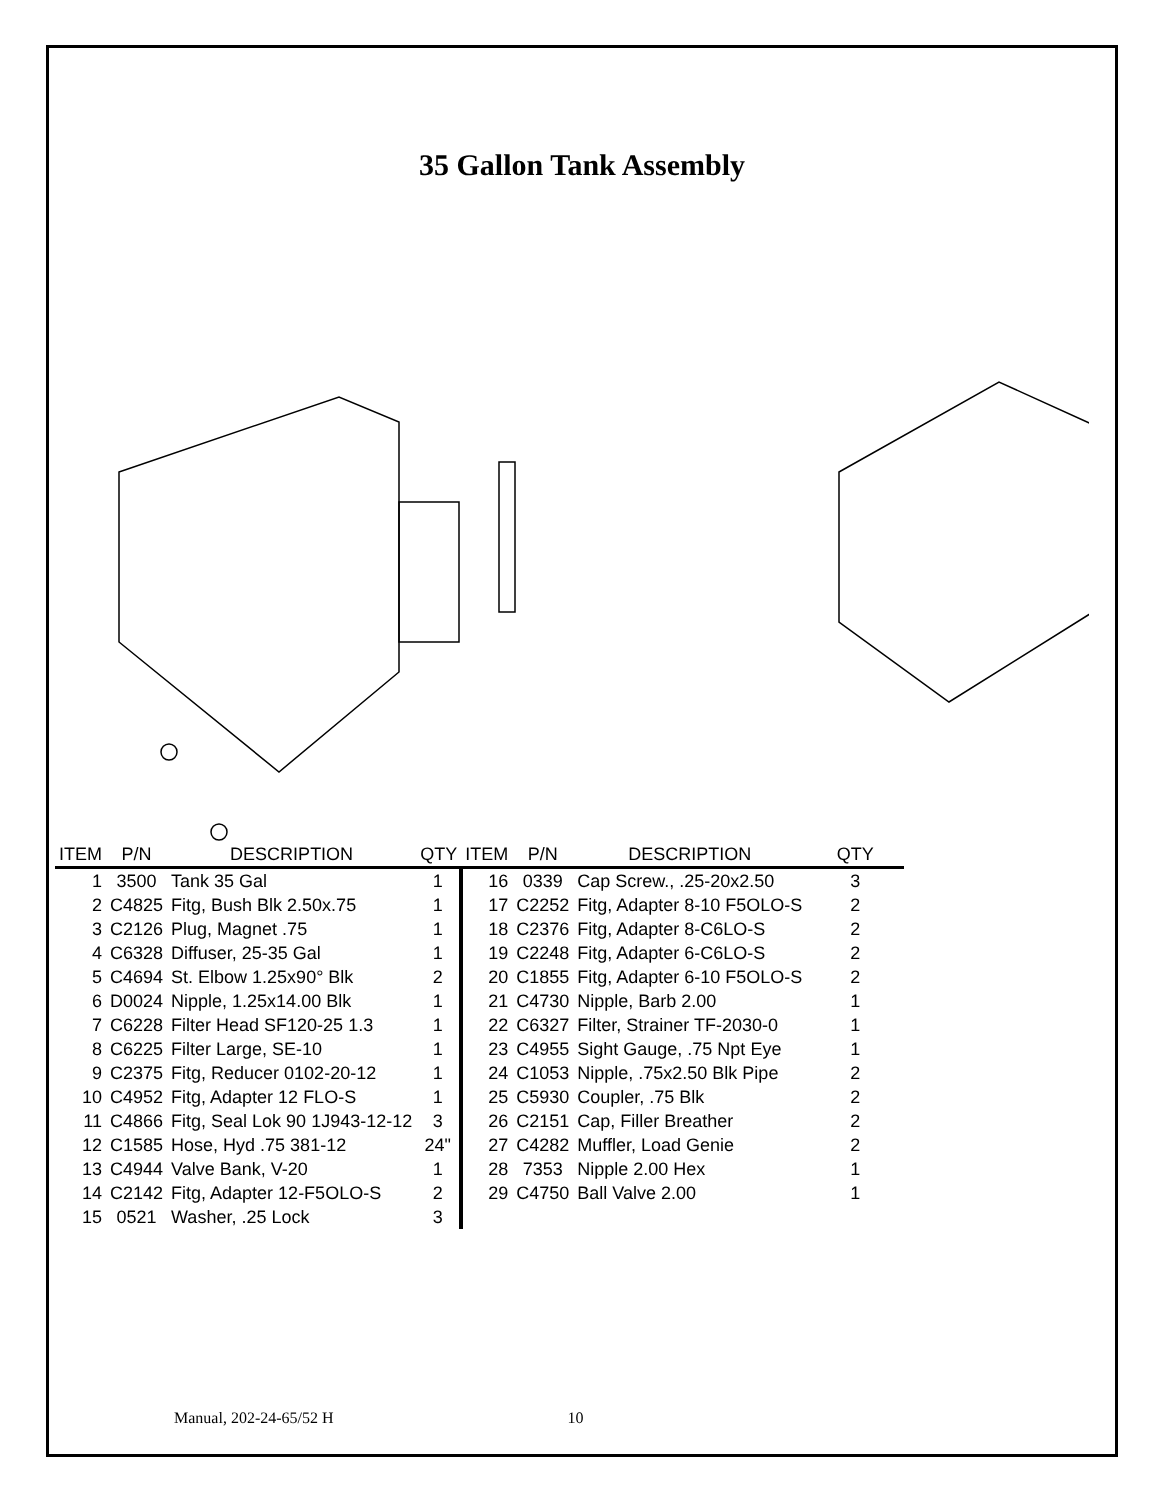35 Gallon Tank Assembly
| ITEM | P/N | DESCRIPTION | QTY | ITEM | P/N | DESCRIPTION | QTY |
| --- | --- | --- | --- | --- | --- | --- | --- |
| 1 | 3500 | Tank 35 Gal | 1 | 16 | 0339 | Cap Screw., .25-20x2.50 | 3 |
| 2 | C4825 | Fitg, Bush Blk 2.50x.75 | 1 | 17 | C2252 | Fitg, Adapter 8-10 F5OLO-S | 2 |
| 3 | C2126 | Plug, Magnet .75 | 1 | 18 | C2376 | Fitg, Adapter 8-C6LO-S | 2 |
| 4 | C6328 | Diffuser, 25-35 Gal | 1 | 19 | C2248 | Fitg, Adapter 6-C6LO-S | 2 |
| 5 | C4694 | St. Elbow 1.25x90° Blk | 2 | 20 | C1855 | Fitg, Adapter 6-10 F5OLO-S | 2 |
| 6 | D0024 | Nipple, 1.25x14.00 Blk | 1 | 21 | C4730 | Nipple, Barb 2.00 | 1 |
| 7 | C6228 | Filter Head SF120-25 1.3 | 1 | 22 | C6327 | Filter, Strainer TF-2030-0 | 1 |
| 8 | C6225 | Filter Large, SE-10 | 1 | 23 | C4955 | Sight Gauge, .75 Npt Eye | 1 |
| 9 | C2375 | Fitg, Reducer 0102-20-12 | 1 | 24 | C1053 | Nipple, .75x2.50 Blk Pipe | 2 |
| 10 | C4952 | Fitg, Adapter 12 FLO-S | 1 | 25 | C5930 | Coupler, .75 Blk | 2 |
| 11 | C4866 | Fitg, Seal Lok 90 1J943-12-12 | 3 | 26 | C2151 | Cap, Filler Breather | 2 |
| 12 | C1585 | Hose, Hyd .75 381-12 | 24" | 27 | C4282 | Muffler, Load Genie | 2 |
| 13 | C4944 | Valve Bank, V-20 | 1 | 28 | 7353 | Nipple 2.00 Hex | 1 |
| 14 | C2142 | Fitg, Adapter 12-F5OLO-S | 2 | 29 | C4750 | Ball Valve 2.00 | 1 |
| 15 | 0521 | Washer, .25 Lock | 3 | | | | |
Manual, 202-24-65/52 H 10